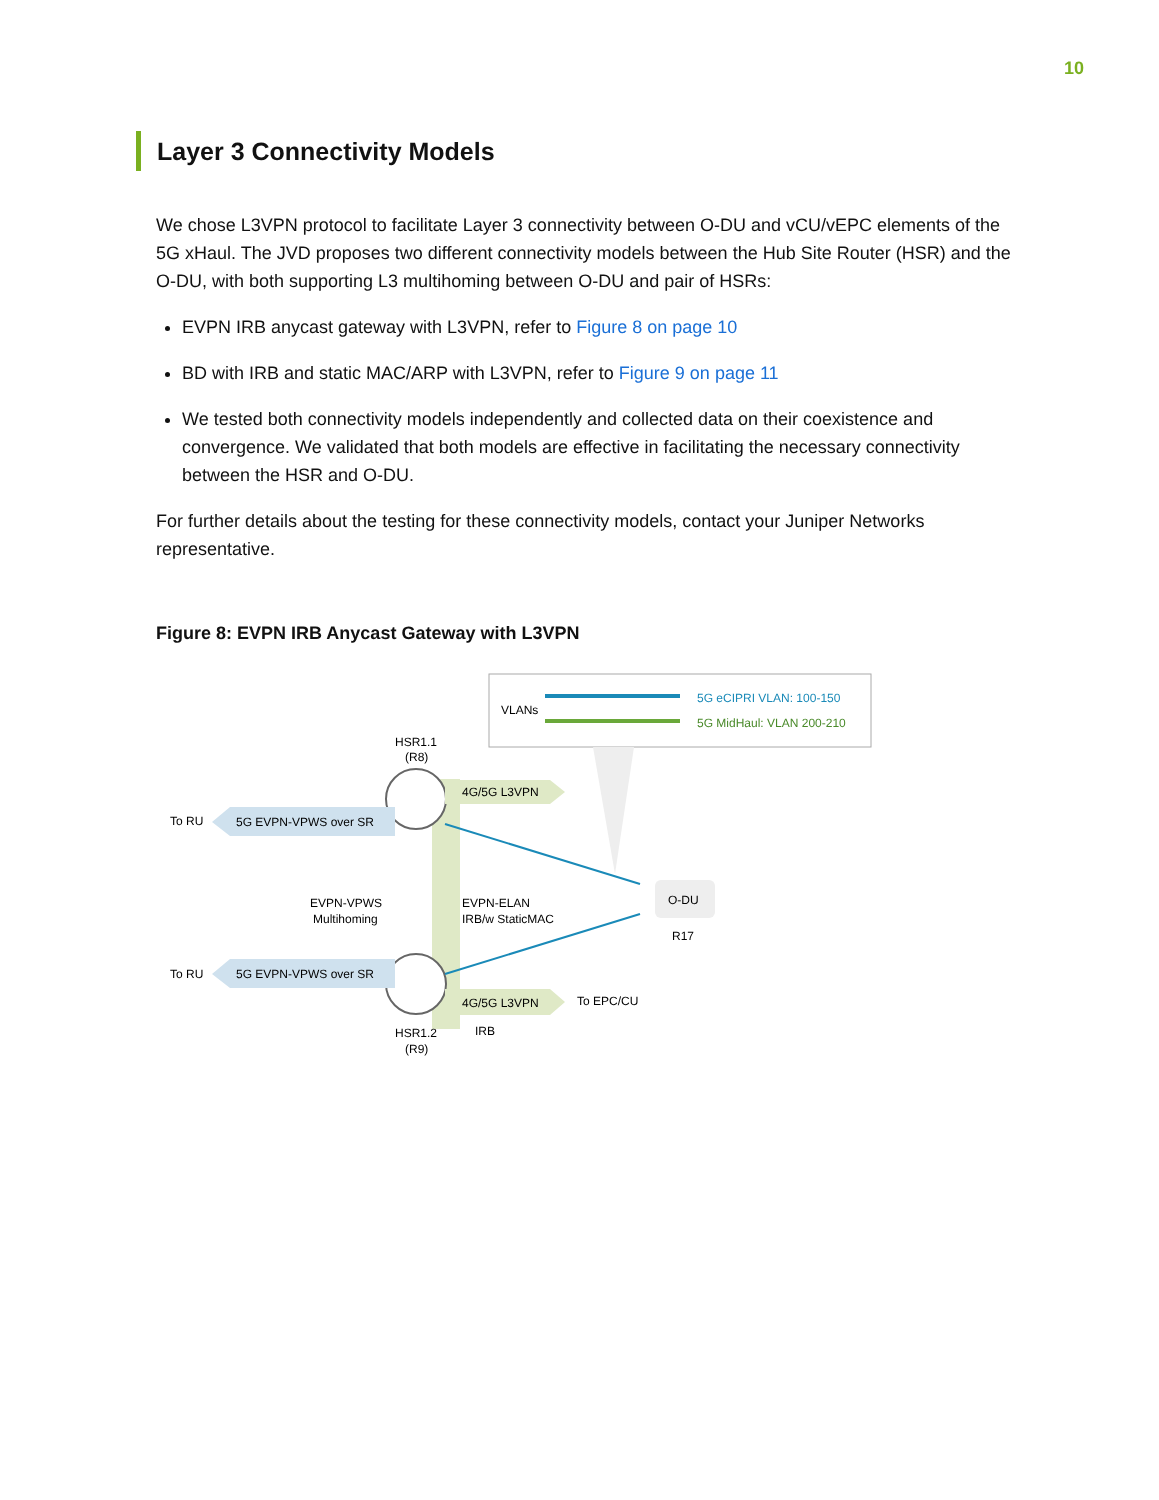10
Layer 3 Connectivity Models
We chose L3VPN protocol to facilitate Layer 3 connectivity between O-DU and vCU/vEPC elements of the 5G xHaul. The JVD proposes two different connectivity models between the Hub Site Router (HSR) and the O-DU, with both supporting L3 multihoming between O-DU and pair of HSRs:
EVPN IRB anycast gateway with L3VPN, refer to Figure 8 on page 10
BD with IRB and static MAC/ARP with L3VPN, refer to Figure 9 on page 11
We tested both connectivity models independently and collected data on their coexistence and convergence. We validated that both models are effective in facilitating the necessary connectivity between the HSR and O-DU.
For further details about the testing for these connectivity models, contact your Juniper Networks representative.
Figure 8: EVPN IRB Anycast Gateway with L3VPN
VLANs
5G eCIPRI VLAN: 100-150
5G MidHaul: VLAN 200-210
HSR1.1
(R8)
4G/5G L3VPN
To RU
5G EVPN-VPWS over SR
EVPN-VPWS
Multihoming
EVPN-ELAN
IRB/w StaticMAC
O-DU
R17
To RU
5G EVPN-VPWS over SR
4G/5G L3VPN
To EPC/CU
IRB
HSR1.2
(R9)